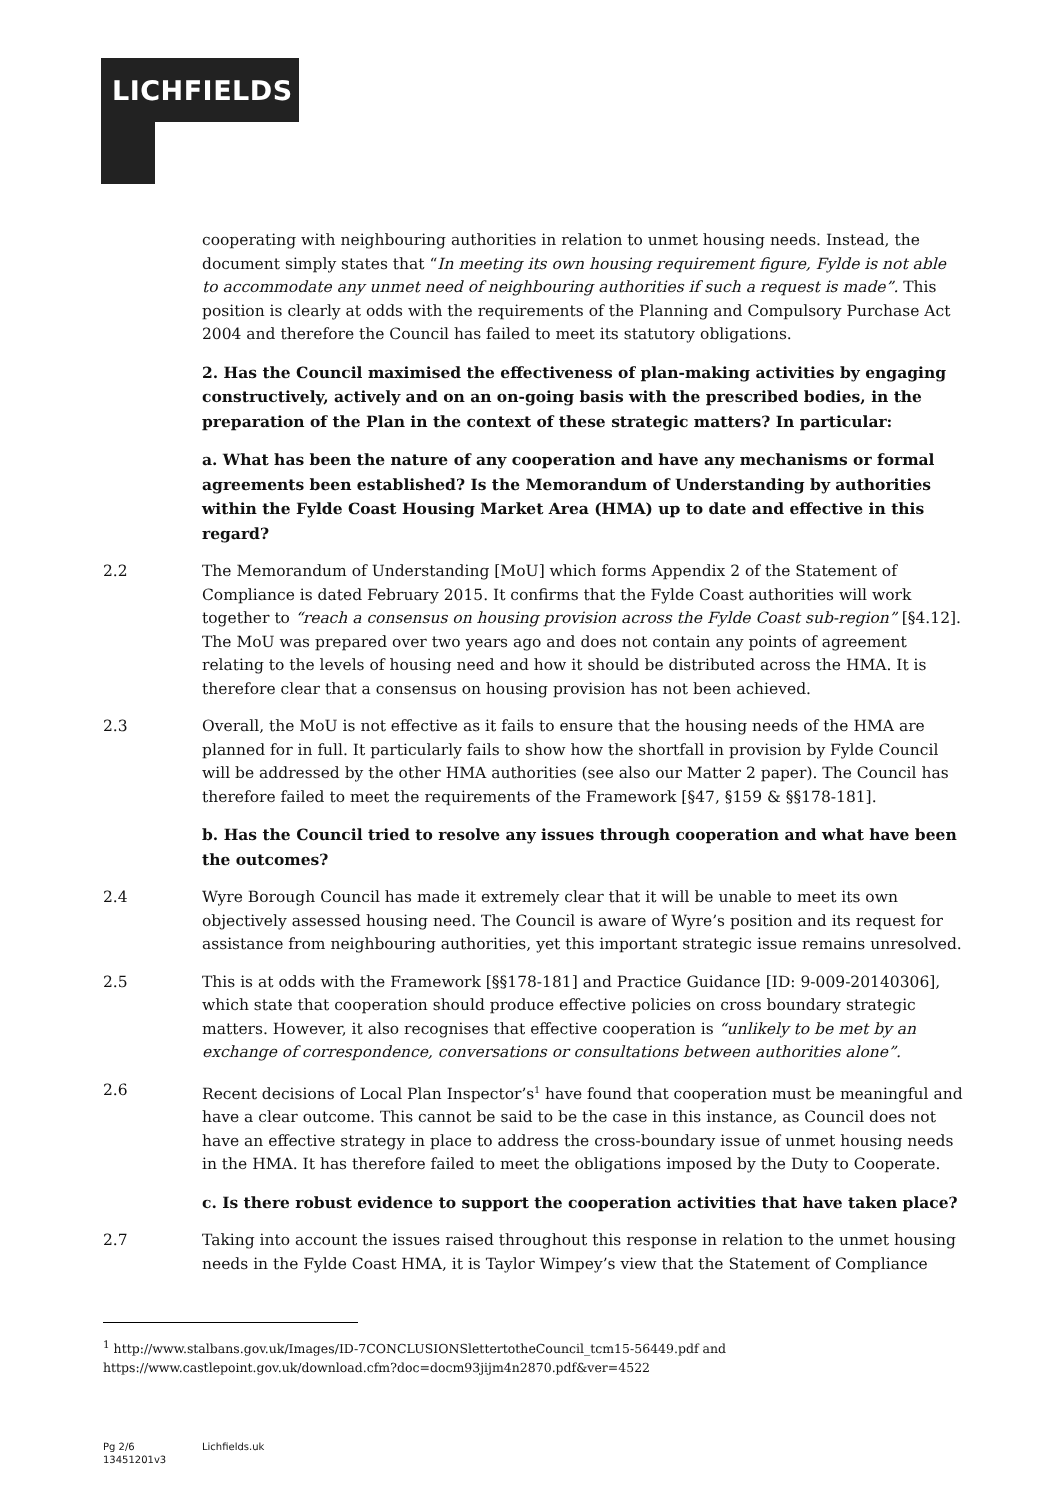LICHFIELDS
cooperating with neighbouring authorities in relation to unmet housing needs. Instead, the document simply states that “In meeting its own housing requirement figure, Fylde is not able to accommodate any unmet need of neighbouring authorities if such a request is made”. This position is clearly at odds with the requirements of the Planning and Compulsory Purchase Act 2004 and therefore the Council has failed to meet its statutory obligations.
2. Has the Council maximised the effectiveness of plan-making activities by engaging constructively, actively and on an on-going basis with the prescribed bodies, in the preparation of the Plan in the context of these strategic matters? In particular:
a. What has been the nature of any cooperation and have any mechanisms or formal agreements been established? Is the Memorandum of Understanding by authorities within the Fylde Coast Housing Market Area (HMA) up to date and effective in this regard?
2.2 The Memorandum of Understanding [MoU] which forms Appendix 2 of the Statement of Compliance is dated February 2015. It confirms that the Fylde Coast authorities will work together to “reach a consensus on housing provision across the Fylde Coast sub-region” [§4.12]. The MoU was prepared over two years ago and does not contain any points of agreement relating to the levels of housing need and how it should be distributed across the HMA. It is therefore clear that a consensus on housing provision has not been achieved.
2.3 Overall, the MoU is not effective as it fails to ensure that the housing needs of the HMA are planned for in full. It particularly fails to show how the shortfall in provision by Fylde Council will be addressed by the other HMA authorities (see also our Matter 2 paper). The Council has therefore failed to meet the requirements of the Framework [§47, §159 & §§178-181].
b. Has the Council tried to resolve any issues through cooperation and what have been the outcomes?
2.4 Wyre Borough Council has made it extremely clear that it will be unable to meet its own objectively assessed housing need. The Council is aware of Wyre’s position and its request for assistance from neighbouring authorities, yet this important strategic issue remains unresolved.
2.5 This is at odds with the Framework [§§178-181] and Practice Guidance [ID: 9-009-20140306], which state that cooperation should produce effective policies on cross boundary strategic matters. However, it also recognises that effective cooperation is “unlikely to be met by an exchange of correspondence, conversations or consultations between authorities alone”.
2.6 Recent decisions of Local Plan Inspector’s<sup>1</sup> have found that cooperation must be meaningful and have a clear outcome. This cannot be said to be the case in this instance, as Council does not have an effective strategy in place to address the cross-boundary issue of unmet housing needs in the HMA. It has therefore failed to meet the obligations imposed by the Duty to Cooperate.
c. Is there robust evidence to support the cooperation activities that have taken place?
2.7 Taking into account the issues raised throughout this response in relation to the unmet housing needs in the Fylde Coast HMA, it is Taylor Wimpey’s view that the Statement of Compliance
<sup>1</sup> http://www.stalbans.gov.uk/Images/ID-7CONCLUSIONSlettertotheCouncil_tcm15-56449.pdf and
https://www.castlepoint.gov.uk/download.cfm?doc=docm93jijm4n2870.pdf&ver=4522
Pg 2/6
13451201v3
Lichfields.uk